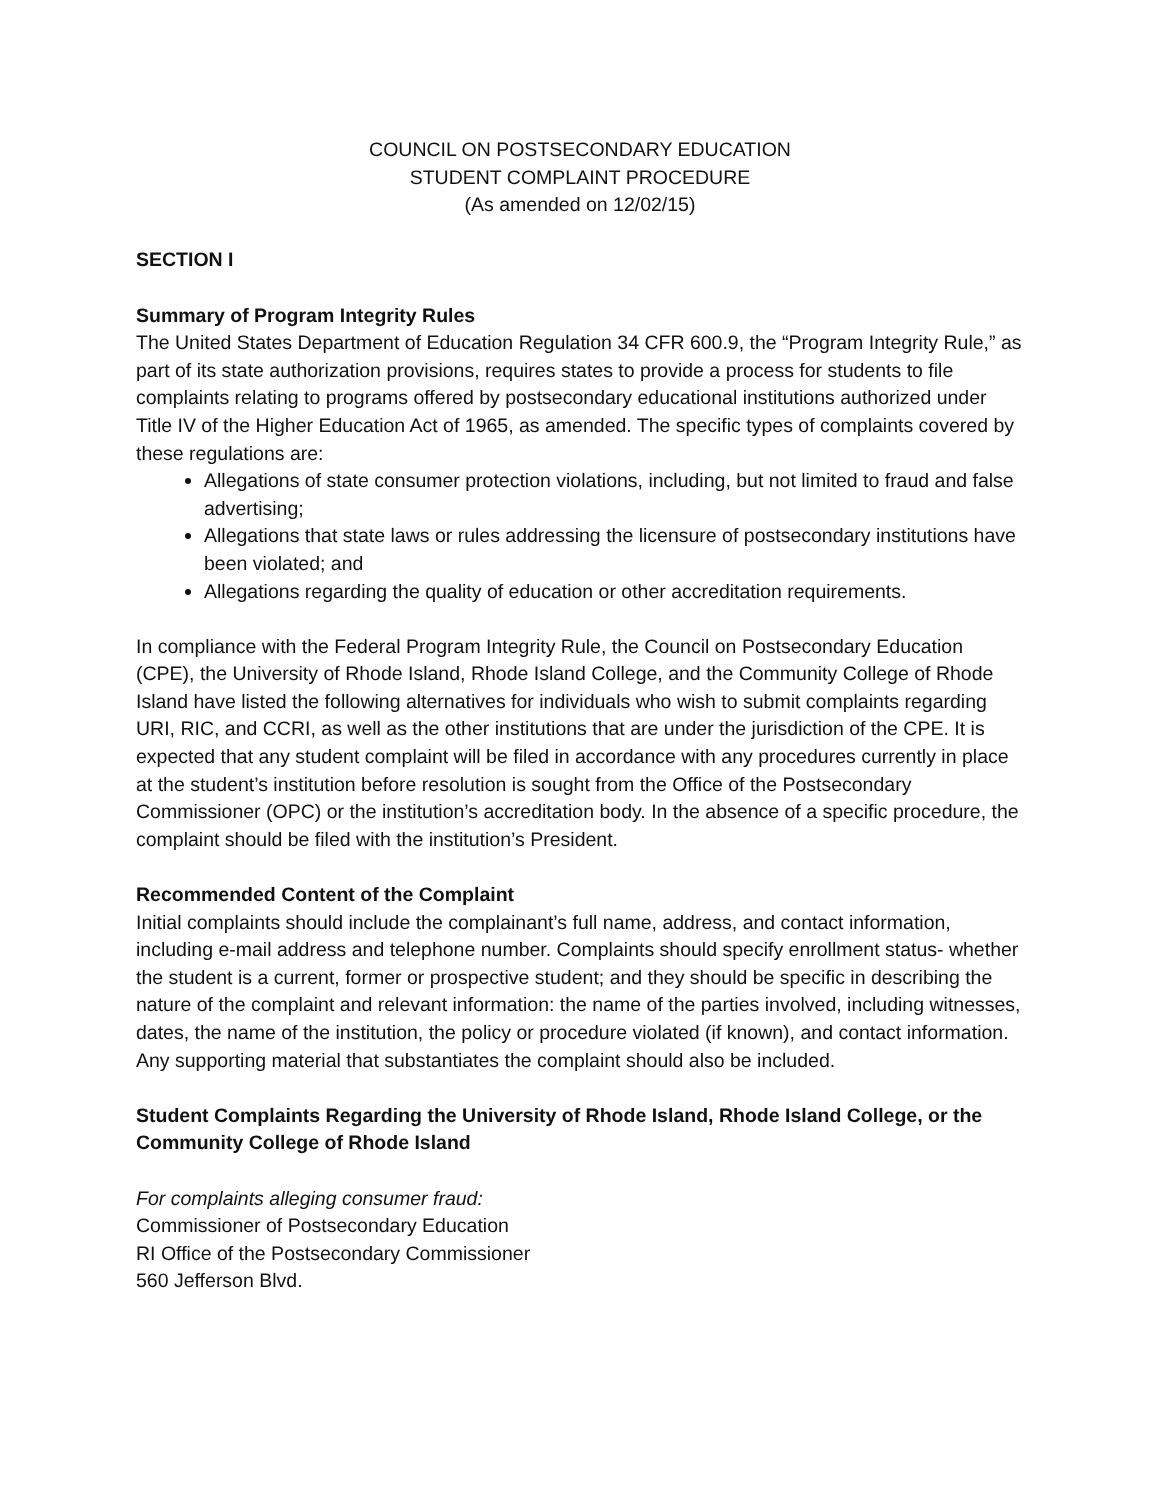COUNCIL ON POSTSECONDARY EDUCATION
STUDENT COMPLAINT PROCEDURE
(As amended on 12/02/15)
SECTION I
Summary of Program Integrity Rules
The United States Department of Education Regulation 34 CFR 600.9, the “Program Integrity Rule,” as part of its state authorization provisions, requires states to provide a process for students to file complaints relating to programs offered by postsecondary educational institutions authorized under Title IV of the Higher Education Act of 1965, as amended. The specific types of complaints covered by these regulations are:
Allegations of state consumer protection violations, including, but not limited to fraud and false advertising;
Allegations that state laws or rules addressing the licensure of postsecondary institutions have been violated; and
Allegations regarding the quality of education or other accreditation requirements.
In compliance with the Federal Program Integrity Rule, the Council on Postsecondary Education (CPE), the University of Rhode Island, Rhode Island College, and the Community College of Rhode Island have listed the following alternatives for individuals who wish to submit complaints regarding URI, RIC, and CCRI, as well as the other institutions that are under the jurisdiction of the CPE. It is expected that any student complaint will be filed in accordance with any procedures currently in place at the student’s institution before resolution is sought from the Office of the Postsecondary Commissioner (OPC) or the institution’s accreditation body. In the absence of a specific procedure, the complaint should be filed with the institution’s President.
Recommended Content of the Complaint
Initial complaints should include the complainant’s full name, address, and contact information, including e-mail address and telephone number. Complaints should specify enrollment status- whether the student is a current, former or prospective student; and they should be specific in describing the nature of the complaint and relevant information: the name of the parties involved, including witnesses, dates, the name of the institution, the policy or procedure violated (if known), and contact information. Any supporting material that substantiates the complaint should also be included.
Student Complaints Regarding the University of Rhode Island, Rhode Island College, or the Community College of Rhode Island
For complaints alleging consumer fraud:
Commissioner of Postsecondary Education
RI Office of the Postsecondary Commissioner
560 Jefferson Blvd.